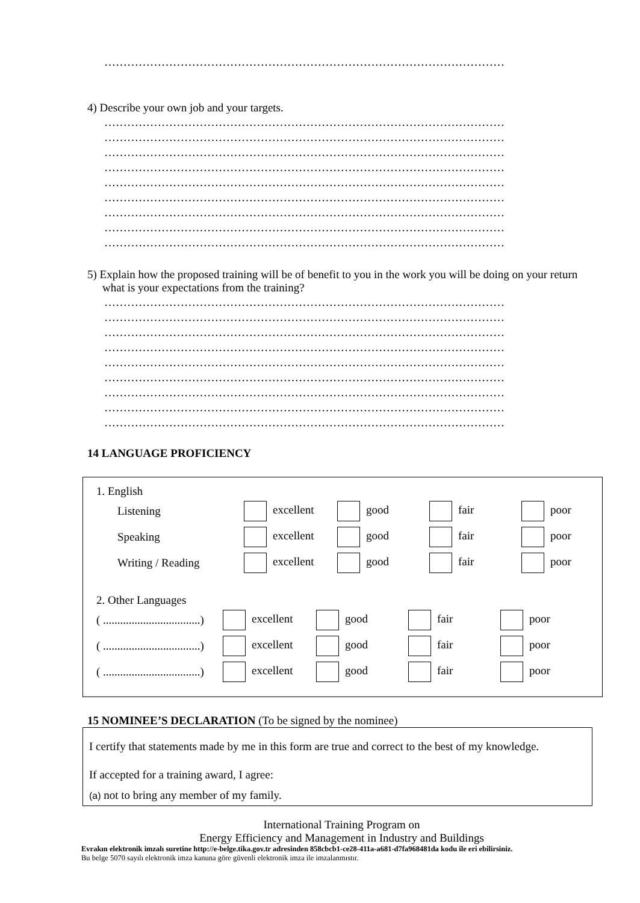……………………………………………………………………………………………
4) Describe your own job and your targets.
……………………………………………………………………………………………
……………………………………………………………………………………………
……………………………………………………………………………………………
……………………………………………………………………………………………
……………………………………………………………………………………………
……………………………………………………………………………………………
……………………………………………………………………………………………
……………………………………………………………………………………………
……………………………………………………………………………………………
5) Explain how the proposed training will be of benefit to you in the work you will be doing on your return what is your expectations from the training?
……………………………………………………………………………………………
……………………………………………………………………………………………
……………………………………………………………………………………………
……………………………………………………………………………………………
……………………………………………………………………………………………
……………………………………………………………………………………………
……………………………………………………………………………………………
……………………………………………………………………………………………
……………………………………………………………………………………………
14 LANGUAGE PROFICIENCY
1. English
| Listening | excellent | good | fair | poor |
| Speaking | excellent | good | fair | poor |
| Writing / Reading | excellent | good | fair | poor |
2. Other Languages
| ( ..................................) | excellent | good | fair | poor |
| ( ..................................) | excellent | good | fair | poor |
| ( ..................................) | excellent | good | fair | poor |
15 NOMINEE’S DECLARATION (To be signed by the nominee)
I certify that statements made by me in this form are true and correct to the best of my knowledge.
If accepted for a training award, I agree:
(a) not to bring any member of my family.
International Training Program on
Energy Efficiency and Management in Industry and Buildings
Evrakın elektronik imzalı suretine http://e-belge.tika.gov.tr adresinden 858cbcb1-ce28-411a-a681-d7fa968481da kodu ile eri ebilirsiniz.
Bu belge 5070 sayılı elektronik imza kanuna göre güvenli elektronik imza ile imzalanmıstır.